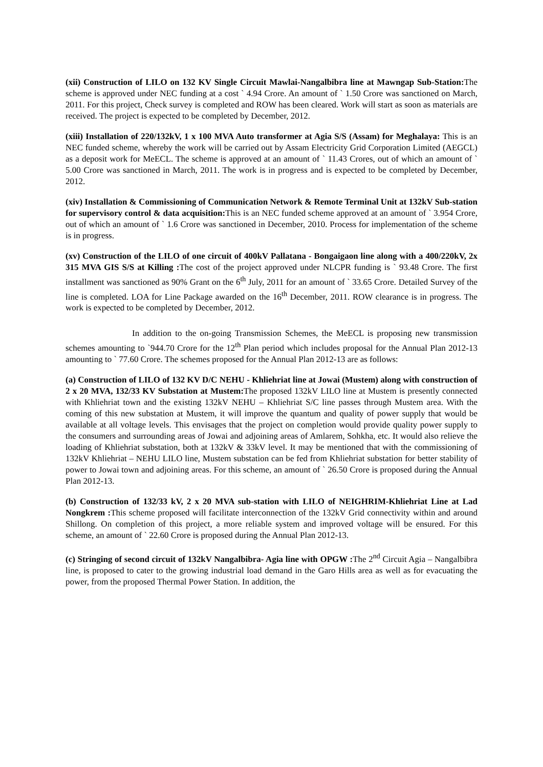(xii) Construction of LILO on 132 KV Single Circuit Mawlai-Nangalbibra line at Mawngap Sub-Station: The scheme is approved under NEC funding at a cost ` 4.94 Crore. An amount of ` 1.50 Crore was sanctioned on March, 2011. For this project, Check survey is completed and ROW has been cleared. Work will start as soon as materials are received. The project is expected to be completed by December, 2012.
(xiii) Installation of 220/132kV, 1 x 100 MVA Auto transformer at Agia S/S (Assam) for Meghalaya: This is an NEC funded scheme, whereby the work will be carried out by Assam Electricity Grid Corporation Limited (AEGCL) as a deposit work for MeECL. The scheme is approved at an amount of ` 11.43 Crores, out of which an amount of ` 5.00 Crore was sanctioned in March, 2011. The work is in progress and is expected to be completed by December, 2012.
(xiv) Installation & Commissioning of Communication Network & Remote Terminal Unit at 132kV Sub-station for supervisory control & data acquisition: This is an NEC funded scheme approved at an amount of ` 3.954 Crore, out of which an amount of ` 1.6 Crore was sanctioned in December, 2010. Process for implementation of the scheme is in progress.
(xv) Construction of the LILO of one circuit of 400kV Pallatana - Bongaigaon line along with a 400/220kV, 2x 315 MVA GIS S/S at Killing : The cost of the project approved under NLCPR funding is ` 93.48 Crore. The first installment was sanctioned as 90% Grant on the 6<sup>th</sup> July, 2011 for an amount of ` 33.65 Crore. Detailed Survey of the line is completed. LOA for Line Package awarded on the 16<sup>th</sup> December, 2011. ROW clearance is in progress. The work is expected to be completed by December, 2012.
In addition to the on-going Transmission Schemes, the MeECL is proposing new transmission schemes amounting to `944.70 Crore for the 12<sup>th</sup> Plan period which includes proposal for the Annual Plan 2012-13 amounting to ` 77.60 Crore. The schemes proposed for the Annual Plan 2012-13 are as follows:
(a) Construction of LILO of 132 KV D/C NEHU - Khliehriat line at Jowai (Mustem) along with construction of 2 x 20 MVA, 132/33 KV Substation at Mustem: The proposed 132kV LILO line at Mustem is presently connected with Khliehriat town and the existing 132kV NEHU – Khliehriat S/C line passes through Mustem area. With the coming of this new substation at Mustem, it will improve the quantum and quality of power supply that would be available at all voltage levels. This envisages that the project on completion would provide quality power supply to the consumers and surrounding areas of Jowai and adjoining areas of Amlarem, Sohkha, etc. It would also relieve the loading of Khliehriat substation, both at 132kV & 33kV level. It may be mentioned that with the commissioning of 132kV Khliehriat – NEHU LILO line, Mustem substation can be fed from Khliehriat substation for better stability of power to Jowai town and adjoining areas. For this scheme, an amount of ` 26.50 Crore is proposed during the Annual Plan 2012-13.
(b) Construction of 132/33 kV, 2 x 20 MVA sub-station with LILO of NEIGHRIM-Khliehriat Line at Lad Nongkrem : This scheme proposed will facilitate interconnection of the 132kV Grid connectivity within and around Shillong. On completion of this project, a more reliable system and improved voltage will be ensured. For this scheme, an amount of ` 22.60 Crore is proposed during the Annual Plan 2012-13.
(c) Stringing of second circuit of 132kV Nangalbibra- Agia line with OPGW : The 2<sup>nd</sup> Circuit Agia – Nangalbibra line, is proposed to cater to the growing industrial load demand in the Garo Hills area as well as for evacuating the power, from the proposed Thermal Power Station. In addition, the